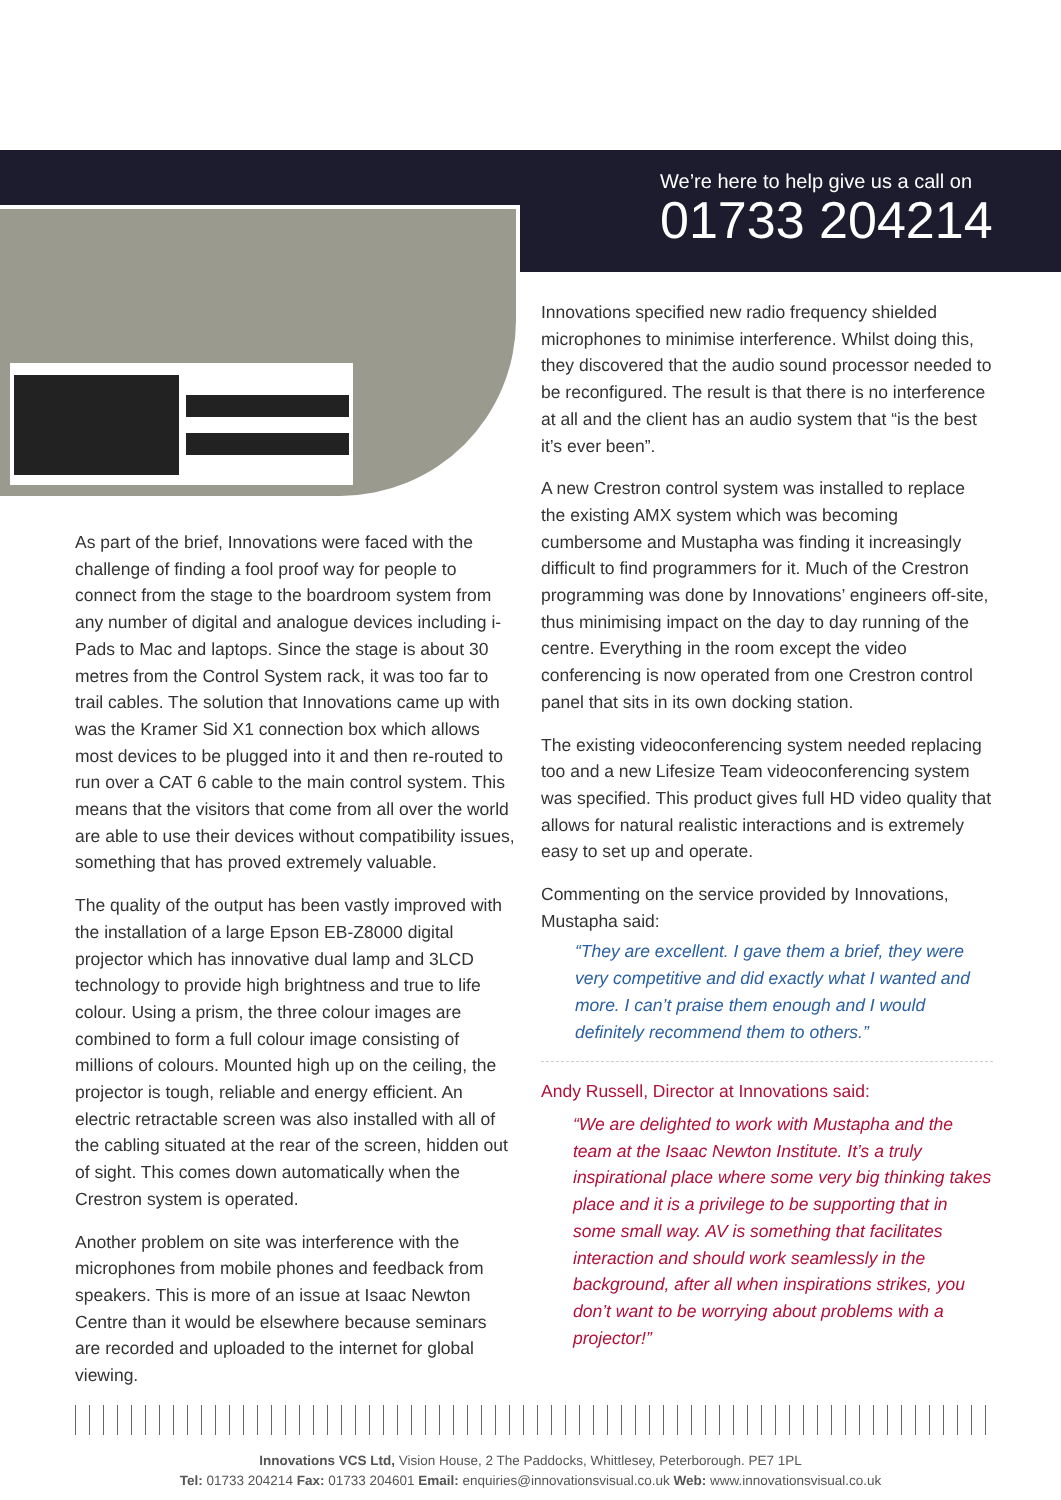We’re here to help give us a call on
01733 204214
As part of the brief, Innovations were faced with the challenge of finding a fool proof way for people to connect from the stage to the boardroom system from any number of digital and analogue devices including i-Pads to Mac and laptops. Since the stage is about 30 metres from the Control System rack, it was too far to trail cables. The solution that Innovations came up with was the Kramer Sid X1 connection box which allows most devices to be plugged into it and then re-routed to run over a CAT 6 cable to the main control system. This means that the visitors that come from all over the world are able to use their devices without compatibility issues, something that has proved extremely valuable.
The quality of the output has been vastly improved with the installation of a large Epson EB-Z8000 digital projector which has innovative dual lamp and 3LCD technology to provide high brightness and true to life colour. Using a prism, the three colour images are combined to form a full colour image consisting of millions of colours. Mounted high up on the ceiling, the projector is tough, reliable and energy efficient. An electric retractable screen was also installed with all of the cabling situated at the rear of the screen, hidden out of sight. This comes down automatically when the Crestron system is operated.
Another problem on site was interference with the microphones from mobile phones and feedback from speakers. This is more of an issue at Isaac Newton Centre than it would be elsewhere because seminars are recorded and uploaded to the internet for global viewing.
Innovations specified new radio frequency shielded microphones to minimise interference. Whilst doing this, they discovered that the audio sound processor needed to be reconfigured. The result is that there is no interference at all and the client has an audio system that “is the best it’s ever been”.
A new Crestron control system was installed to replace the existing AMX system which was becoming cumbersome and Mustapha was finding it increasingly difficult to find programmers for it. Much of the Crestron programming was done by Innovations’ engineers off-site, thus minimising impact on the day to day running of the centre. Everything in the room except the video conferencing is now operated from one Crestron control panel that sits in its own docking station.
The existing videoconferencing system needed replacing too and a new Lifesize Team videoconferencing system was specified. This product gives full HD video quality that allows for natural realistic interactions and is extremely easy to set up and operate.
Commenting on the service provided by Innovations, Mustapha said:
“They are excellent. I gave them a brief, they were very competitive and did exactly what I wanted and more. I can’t praise them enough and I would definitely recommend them to others.”
Andy Russell, Director at Innovations said:
“We are delighted to work with Mustapha and the team at the Isaac Newton Institute. It’s a truly inspirational place where some very big thinking takes place and it is a privilege to be supporting that in some small way. AV is something that facilitates interaction and should work seamlessly in the background, after all when inspirations strikes, you don’t want to be worrying about problems with a projector!”
Innovations VCS Ltd, Vision House, 2 The Paddocks, Whittlesey, Peterborough. PE7 1PL
Tel: 01733 204214 Fax: 01733 204601 Email: enquiries@innovationsvisual.co.uk Web: www.innovationsvisual.co.uk